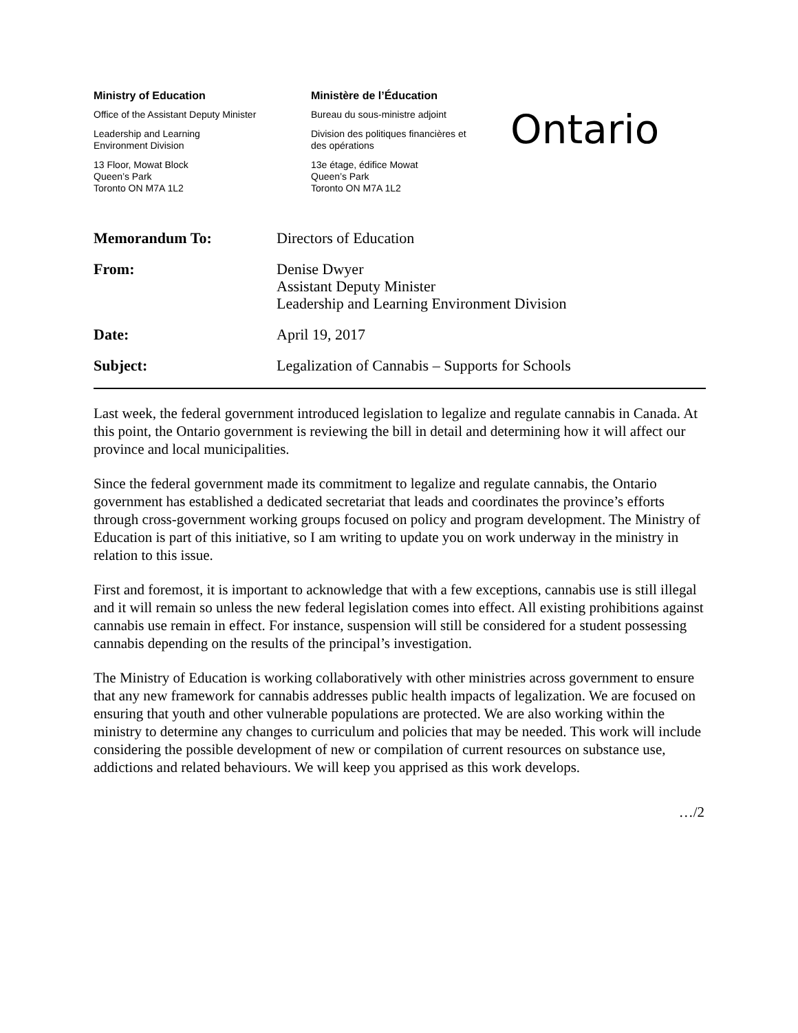Ministry of Education
Office of the Assistant Deputy Minister
Leadership and Learning
Environment Division
13 Floor, Mowat Block
Queen’s Park
Toronto ON M7A 1L2
Ministère de l’Éducation
Bureau du sous-ministre adjoint
Division des politiques financières et
des opérations
13e étage, édifice Mowat
Queen’s Park
Toronto ON M7A 1L2
Ontario
| Memorandum To: | Directors of Education |
| From: | Denise Dwyer Assistant Deputy Minister Leadership and Learning Environment Division |
| Date: | April 19, 2017 |
| Subject: | Legalization of Cannabis – Supports for Schools |
Last week, the federal government introduced legislation to legalize and regulate cannabis in Canada. At this point, the Ontario government is reviewing the bill in detail and determining how it will affect our province and local municipalities.
Since the federal government made its commitment to legalize and regulate cannabis, the Ontario government has established a dedicated secretariat that leads and coordinates the province’s efforts through cross-government working groups focused on policy and program development. The Ministry of Education is part of this initiative, so I am writing to update you on work underway in the ministry in relation to this issue.
First and foremost, it is important to acknowledge that with a few exceptions, cannabis use is still illegal and it will remain so unless the new federal legislation comes into effect. All existing prohibitions against cannabis use remain in effect. For instance, suspension will still be considered for a student possessing cannabis depending on the results of the principal’s investigation.
The Ministry of Education is working collaboratively with other ministries across government to ensure that any new framework for cannabis addresses public health impacts of legalization. We are focused on ensuring that youth and other vulnerable populations are protected. We are also working within the ministry to determine any changes to curriculum and policies that may be needed. This work will include considering the possible development of new or compilation of current resources on substance use, addictions and related behaviours. We will keep you apprised as this work develops.
…/2